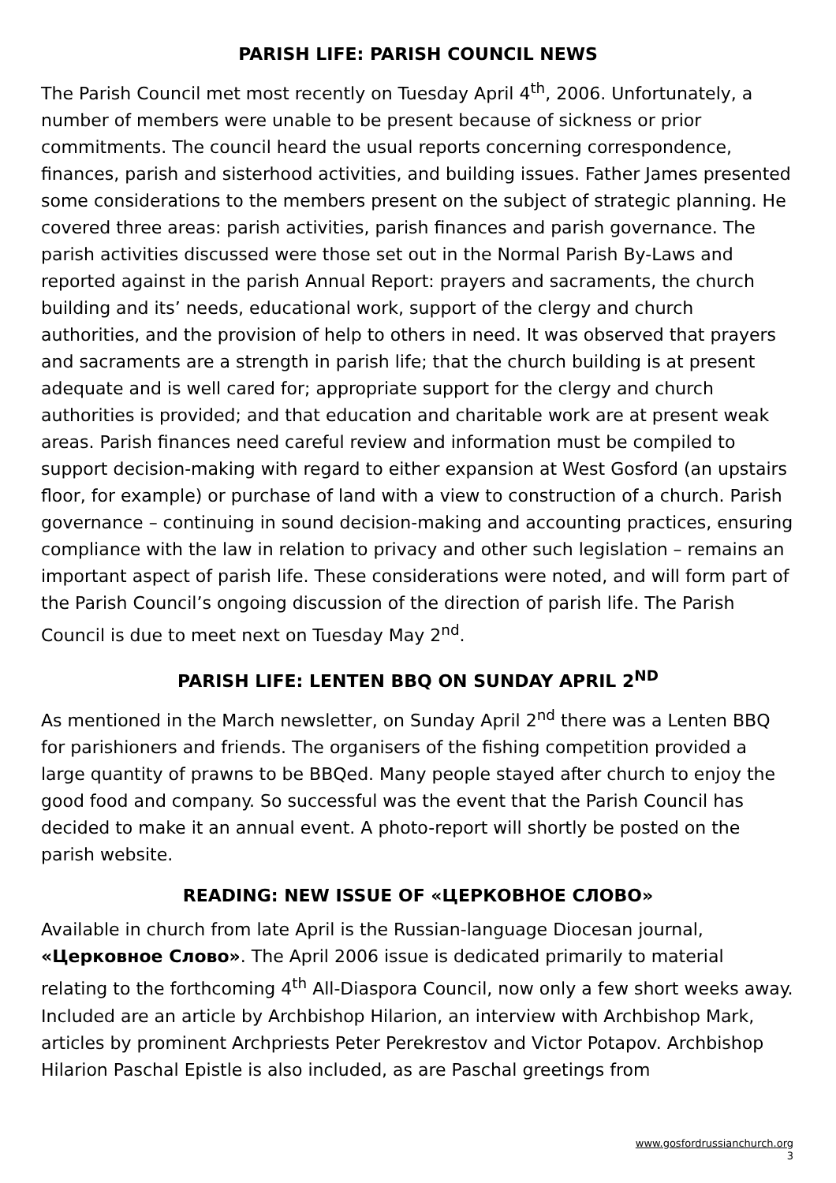PARISH LIFE: PARISH COUNCIL NEWS
The Parish Council met most recently on Tuesday April 4<sup>th</sup>, 2006. Unfortunately, a number of members were unable to be present because of sickness or prior commitments. The council heard the usual reports concerning correspondence, finances, parish and sisterhood activities, and building issues. Father James presented some considerations to the members present on the subject of strategic planning. He covered three areas: parish activities, parish finances and parish governance. The parish activities discussed were those set out in the Normal Parish By-Laws and reported against in the parish Annual Report: prayers and sacraments, the church building and its’ needs, educational work, support of the clergy and church authorities, and the provision of help to others in need. It was observed that prayers and sacraments are a strength in parish life; that the church building is at present adequate and is well cared for; appropriate support for the clergy and church authorities is provided; and that education and charitable work are at present weak areas. Parish finances need careful review and information must be compiled to support decision-making with regard to either expansion at West Gosford (an upstairs floor, for example) or purchase of land with a view to construction of a church. Parish governance – continuing in sound decision-making and accounting practices, ensuring compliance with the law in relation to privacy and other such legislation – remains an important aspect of parish life. These considerations were noted, and will form part of the Parish Council’s ongoing discussion of the direction of parish life. The Parish Council is due to meet next on Tuesday May 2<sup>nd</sup>.
PARISH LIFE: LENTEN BBQ ON SUNDAY APRIL 2<sup>ND</sup>
As mentioned in the March newsletter, on Sunday April 2<sup>nd</sup> there was a Lenten BBQ for parishioners and friends. The organisers of the fishing competition provided a large quantity of prawns to be BBQed. Many people stayed after church to enjoy the good food and company. So successful was the event that the Parish Council has decided to make it an annual event. A photo-report will shortly be posted on the parish website.
READING: NEW ISSUE OF «ЦЕРКОВНОЕ СЛОВО»
Available in church from late April is the Russian-language Diocesan journal, «Церковное Слово». The April 2006 issue is dedicated primarily to material relating to the forthcoming 4<sup>th</sup> All-Diaspora Council, now only a few short weeks away. Included are an article by Archbishop Hilarion, an interview with Archbishop Mark, articles by prominent Archpriests Peter Perekrestov and Victor Potapov. Archbishop Hilarion Paschal Epistle is also included, as are Paschal greetings from
www.gosfordrussianchurch.org
3